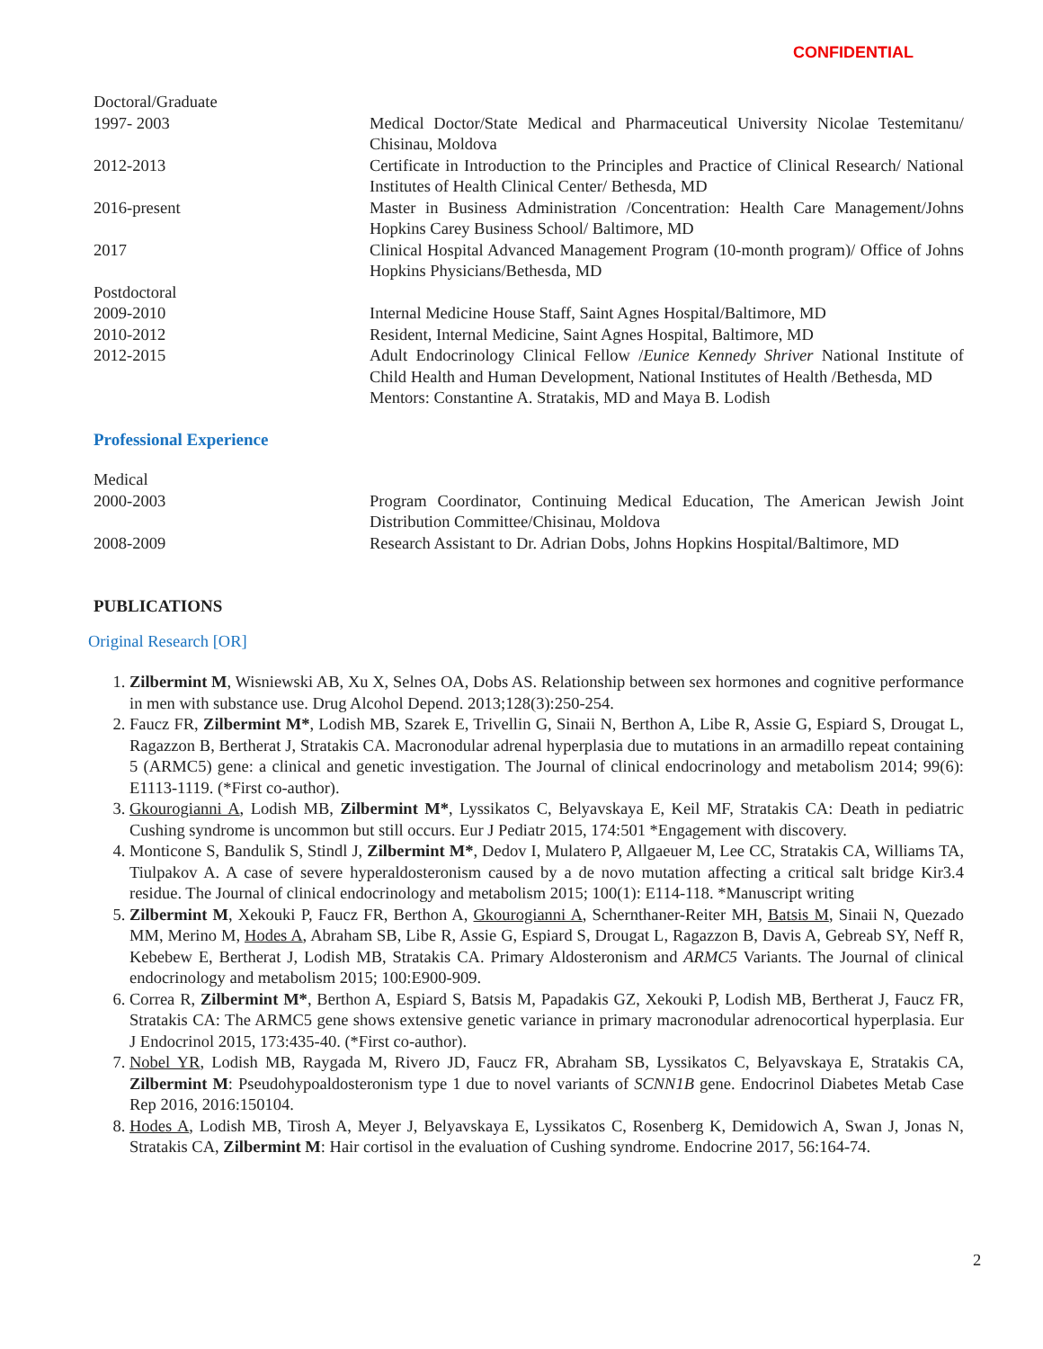CONFIDENTIAL
Doctoral/Graduate
1997- 2003 Medical Doctor/State Medical and Pharmaceutical University Nicolae Testemitanu/ Chisinau, Moldova
2012-2013 Certificate in Introduction to the Principles and Practice of Clinical Research/ National Institutes of Health Clinical Center/ Bethesda, MD
2016-present Master in Business Administration /Concentration: Health Care Management/Johns Hopkins Carey Business School/ Baltimore, MD
2017 Clinical Hospital Advanced Management Program (10-month program)/ Office of Johns Hopkins Physicians/Bethesda, MD
Postdoctoral
2009-2010 Internal Medicine House Staff, Saint Agnes Hospital/Baltimore, MD
2010-2012 Resident, Internal Medicine, Saint Agnes Hospital, Baltimore, MD
2012-2015 Adult Endocrinology Clinical Fellow /Eunice Kennedy Shriver National Institute of Child Health and Human Development, National Institutes of Health /Bethesda, MD
Mentors: Constantine A. Stratakis, MD and Maya B. Lodish
Professional Experience
Medical
2000-2003 Program Coordinator, Continuing Medical Education, The American Jewish Joint Distribution Committee/Chisinau, Moldova
2008-2009 Research Assistant to Dr. Adrian Dobs, Johns Hopkins Hospital/Baltimore, MD
PUBLICATIONS
Original Research [OR]
1. Zilbermint M, Wisniewski AB, Xu X, Selnes OA, Dobs AS. Relationship between sex hormones and cognitive performance in men with substance use. Drug Alcohol Depend. 2013;128(3):250-254.
2. Faucz FR, Zilbermint M*, Lodish MB, Szarek E, Trivellin G, Sinaii N, Berthon A, Libe R, Assie G, Espiard S, Drougat L, Ragazzon B, Bertherat J, Stratakis CA. Macronodular adrenal hyperplasia due to mutations in an armadillo repeat containing 5 (ARMC5) gene: a clinical and genetic investigation. The Journal of clinical endocrinology and metabolism 2014; 99(6): E1113-1119. (*First co-author).
3. Gkourogianni A, Lodish MB, Zilbermint M*, Lyssikatos C, Belyavskaya E, Keil MF, Stratakis CA: Death in pediatric Cushing syndrome is uncommon but still occurs. Eur J Pediatr 2015, 174:501 *Engagement with discovery.
4. Monticone S, Bandulik S, Stindl J, Zilbermint M*, Dedov I, Mulatero P, Allgaeuer M, Lee CC, Stratakis CA, Williams TA, Tiulpakov A. A case of severe hyperaldosteronism caused by a de novo mutation affecting a critical salt bridge Kir3.4 residue. The Journal of clinical endocrinology and metabolism 2015; 100(1): E114-118. *Manuscript writing
5. Zilbermint M, Xekouki P, Faucz FR, Berthon A, Gkourogianni A, Schernthaner-Reiter MH, Batsis M, Sinaii N, Quezado MM, Merino M, Hodes A, Abraham SB, Libe R, Assie G, Espiard S, Drougat L, Ragazzon B, Davis A, Gebreab SY, Neff R, Kebebew E, Bertherat J, Lodish MB, Stratakis CA. Primary Aldosteronism and ARMC5 Variants. The Journal of clinical endocrinology and metabolism 2015; 100:E900-909.
6. Correa R, Zilbermint M*, Berthon A, Espiard S, Batsis M, Papadakis GZ, Xekouki P, Lodish MB, Bertherat J, Faucz FR, Stratakis CA: The ARMC5 gene shows extensive genetic variance in primary macronodular adrenocortical hyperplasia. Eur J Endocrinol 2015, 173:435-40. (*First co-author).
7. Nobel YR, Lodish MB, Raygada M, Rivero JD, Faucz FR, Abraham SB, Lyssikatos C, Belyavskaya E, Stratakis CA, Zilbermint M: Pseudohypoaldosteronism type 1 due to novel variants of SCNN1B gene. Endocrinol Diabetes Metab Case Rep 2016, 2016:150104.
8. Hodes A, Lodish MB, Tirosh A, Meyer J, Belyavskaya E, Lyssikatos C, Rosenberg K, Demidowich A, Swan J, Jonas N, Stratakis CA, Zilbermint M: Hair cortisol in the evaluation of Cushing syndrome. Endocrine 2017, 56:164-74.
2